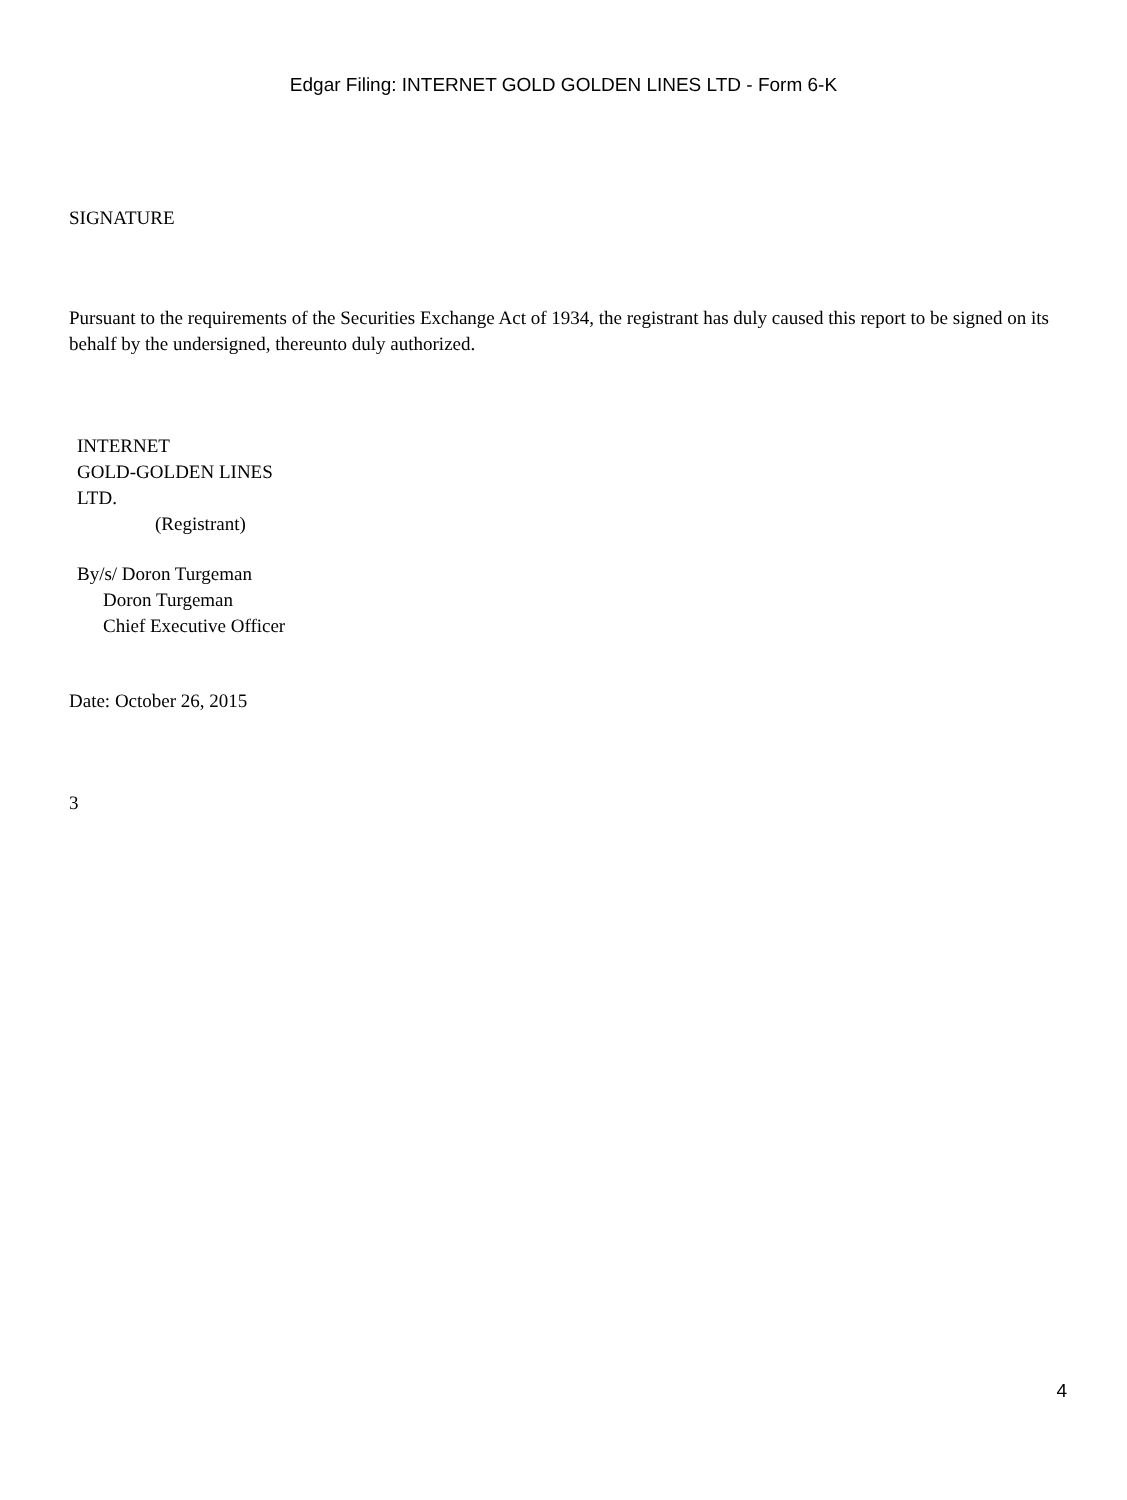Edgar Filing: INTERNET GOLD GOLDEN LINES LTD - Form 6-K
SIGNATURE
Pursuant to the requirements of the Securities Exchange Act of 1934, the registrant has duly caused this report to be signed on its behalf by the undersigned, thereunto duly authorized.
INTERNET
GOLD-GOLDEN LINES
LTD.
(Registrant)
By/s/ Doron Turgeman
Doron Turgeman
Chief Executive Officer
Date: October 26, 2015
3
4